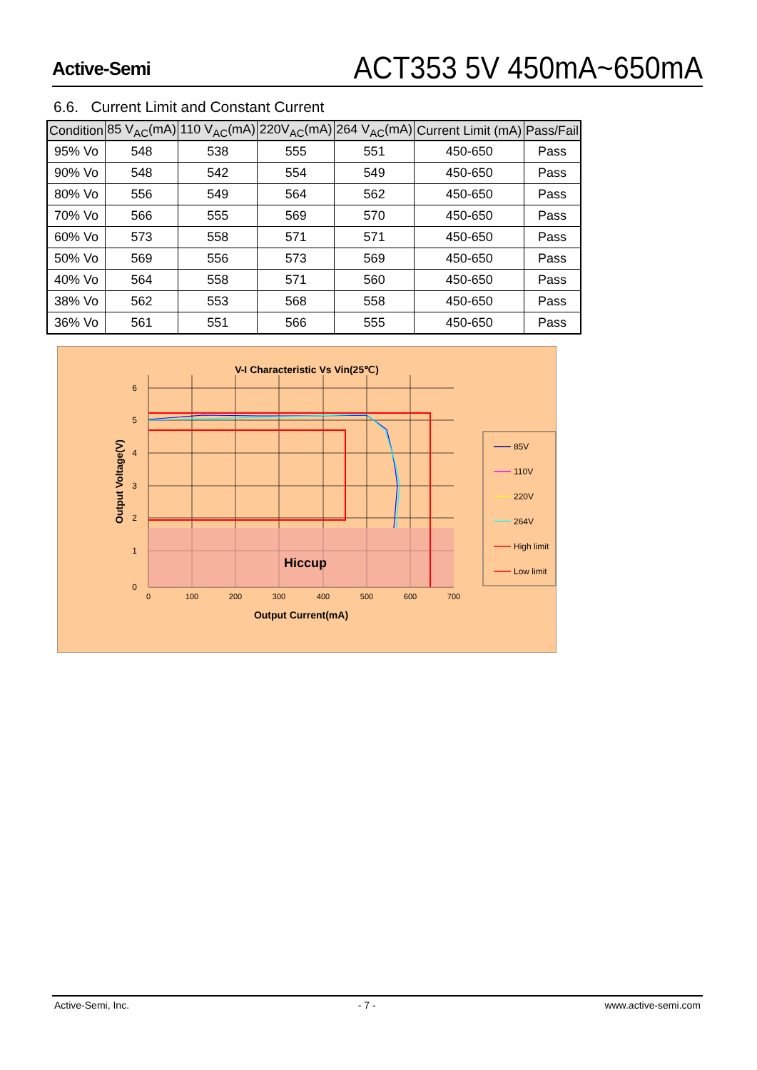Active-Semi
ACT353 5V 450mA~650mA
6.6. Current Limit and Constant Current
| Condition | 85 V<sub>AC</sub>(mA) | 110 V<sub>AC</sub>(mA) | 220V<sub>AC</sub>(mA) | 264 V<sub>AC</sub>(mA) | Current Limit (mA) | Pass/Fail |
| --- | --- | --- | --- | --- | --- | --- |
| 95% Vo | 548 | 538 | 555 | 551 | 450-650 | Pass |
| 90% Vo | 548 | 542 | 554 | 549 | 450-650 | Pass |
| 80% Vo | 556 | 549 | 564 | 562 | 450-650 | Pass |
| 70% Vo | 566 | 555 | 569 | 570 | 450-650 | Pass |
| 60% Vo | 573 | 558 | 571 | 571 | 450-650 | Pass |
| 50% Vo | 569 | 556 | 573 | 569 | 450-650 | Pass |
| 40% Vo | 564 | 558 | 571 | 560 | 450-650 | Pass |
| 38% Vo | 562 | 553 | 568 | 558 | 450-650 | Pass |
| 36% Vo | 561 | 551 | 566 | 555 | 450-650 | Pass |
V-I Characteristic Vs Vin(25℃)
Hiccup
6
5
4
3
2
1
0
0
100
200
300
400
500
600
700
Output Current(mA)
Output Voltage(V)
85V
110V
220V
264V
High limit
Low limit
Active-Semi, Inc. - 7 - www.active-semi.com